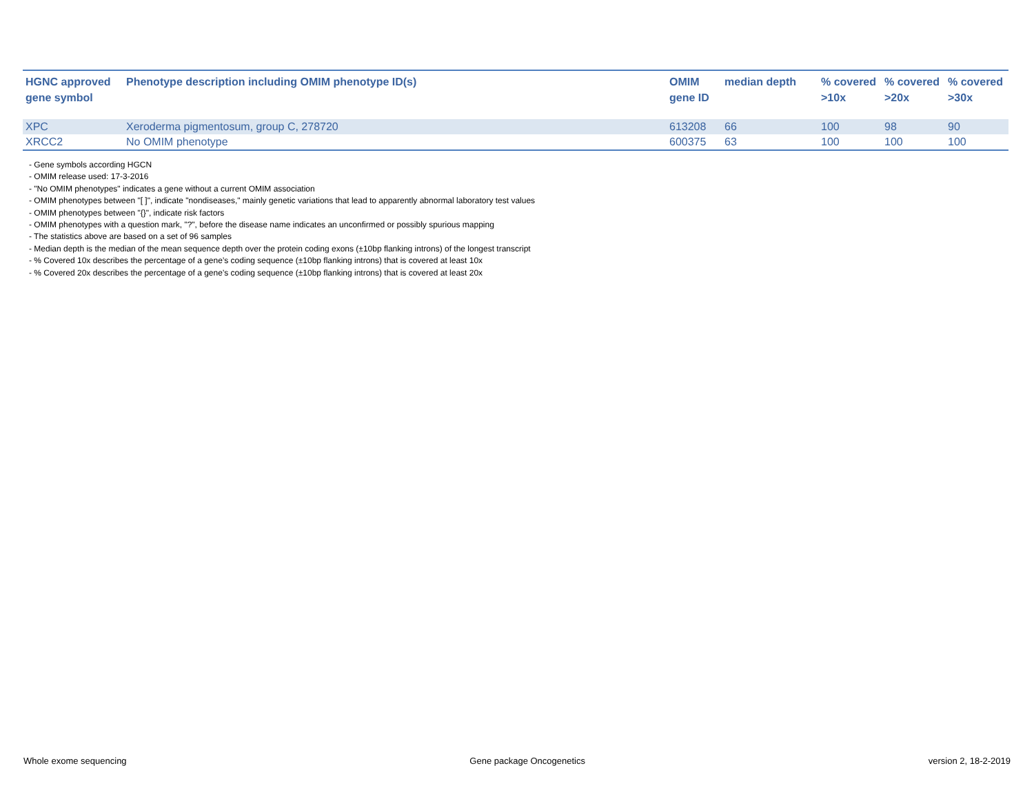| HGNC approved gene symbol | Phenotype description including OMIM phenotype ID(s) | OMIM gene ID | median depth | % covered >10x | % covered >20x | % covered >30x |
| --- | --- | --- | --- | --- | --- | --- |
| XPC | Xeroderma pigmentosum, group C, 278720 | 613208 | 66 | 100 | 98 | 90 |
| XRCC2 | No OMIM phenotype | 600375 | 63 | 100 | 100 | 100 |
- Gene symbols according HGCN
- OMIM release used: 17-3-2016
- "No OMIM phenotypes" indicates a gene without a current OMIM association
- OMIM phenotypes between "[ ]", indicate "nondiseases," mainly genetic variations that lead to apparently abnormal laboratory test values
- OMIM phenotypes between "{}", indicate risk factors
- OMIM phenotypes with a question mark, "?", before the disease name indicates an unconfirmed or possibly spurious mapping
- The statistics above are based on a set of 96 samples
- Median depth is the median of the mean sequence depth over the protein coding exons (±10bp flanking introns) of the longest transcript
- % Covered 10x describes the percentage of a gene’s coding sequence (±10bp flanking introns) that is covered at least 10x
- % Covered 20x describes the percentage of a gene’s coding sequence (±10bp flanking introns) that is covered at least 20x
Whole exome sequencing Gene package Oncogenetics version 2, 18-2-2019